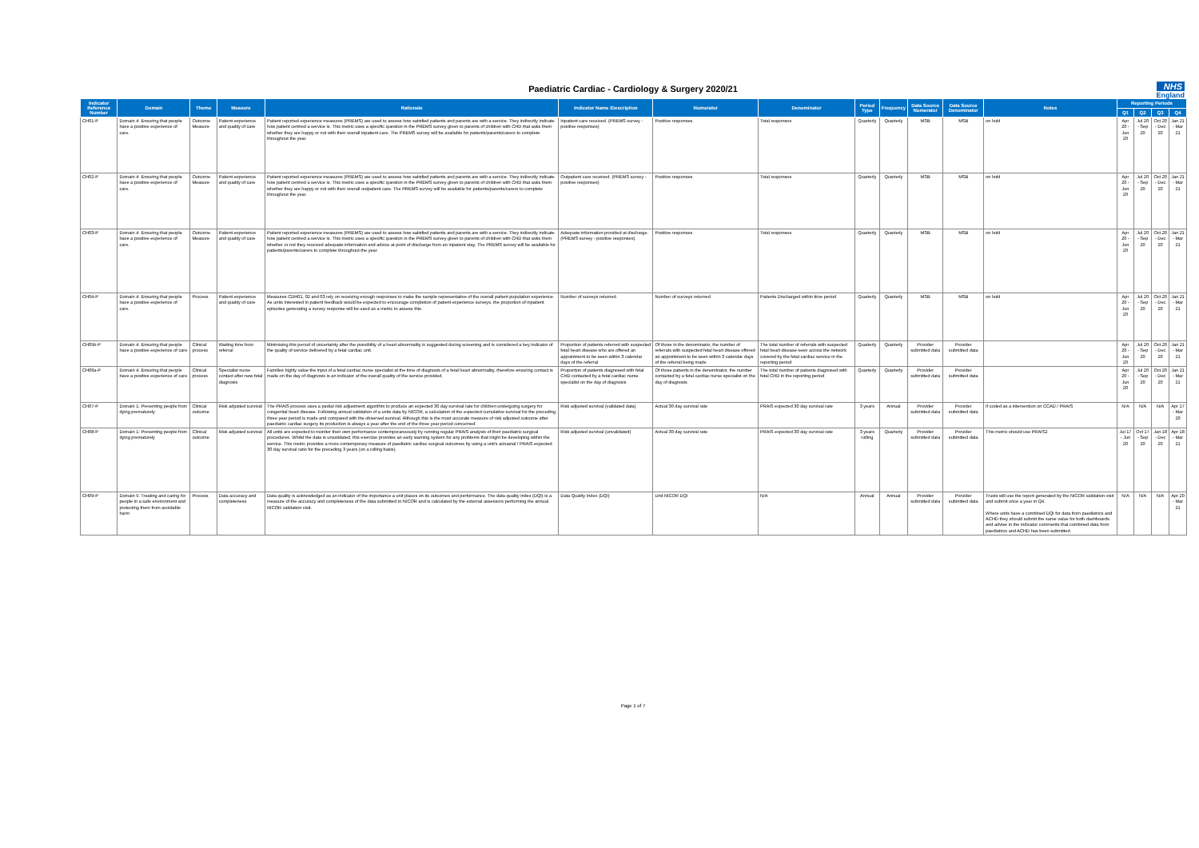Paediatric Cardiac - Cardiology & Surgery 2020/21
NHS
England
| Indicator Reference Number | Domain | Theme | Measure | Rationale | Indicator Name /Description | Numerator | Denominator | Period Type | Frequency | Data Source Numerator | Data Source Denominator | Notes | Reporting Periods | | | |
| --- | --- | --- | --- | --- | --- | --- | --- | --- | --- | --- | --- | --- | --- | --- | --- | --- |
| | | | | | | | | | | | | | Q1 | Q2 | Q3 | Q4 |
| CH01-P | Domain 4: Ensuring that people have a positive experience of care. | Outcome Measure | Patient experience and quality of care | Patient reported experience measures (PREMS) are used to assess how satisfied patients and parents are with a service. They indirectly indicate how patient centred a service is. This metric uses a specific question in the PREMS survey given to parents of children with CHD that asks them whether they are happy or not with their overall inpatient care. The PREMS survey will be available for patients/parents/carers to complete throughout the year. | Inpatient care received. (PREMS survey - positive responses) | Positive responses | Total responses | Quarterly | Quarterly | MSB | MSB | on hold | Apr 20 - Jun 20 | Jul 20 - Sep 20 | Oct 20 - Dec 20 | Jan 21 - Mar 21 |
| CH02-P | Domain 4: Ensuring that people have a positive experience of care. | Outcome Measure | Patient experience and quality of care | Patient reported experience measures (PREMS) are used to assess how satisfied patients and parents are with a service. They indirectly indicate how patient centred a service is. This metric uses a specific question in the PREMS survey given to parents of children with CHD that asks them whether they are happy or not with their overall outpatient care. The PREMS survey will be available for patients/parents/carers to complete throughout the year. | Outpatient care received. (PREMS survey - positive responses) | Positive responses | Total responses | Quarterly | Quarterly | MSB | MSB | on hold | Apr 20 - Jun 20 | Jul 20 - Sep 20 | Oct 20 - Dec 20 | Jan 21 - Mar 21 |
| CH03-P | Domain 4: Ensuring that people have a positive experience of care. | Outcome Measure | Patient experience and quality of care | Patient reported experience measures (PREMS) are used to assess how satisfied patients and parents are with a service. They indirectly indicate how patient centred a service is. This metric uses a specific question in the PREMS survey given to parents of children with CHD that asks them whether or not they received adequate information and advice at point of discharge from an inpatient stay. The PREMS survey will be available for patients/parents/carers to complete throughout the year. | Adequate information provided at discharge. (PREMS survey - positive responses). | Positive responses | Total responses | Quarterly | Quarterly | MSB | MSB | on hold | Apr 20 - Jun 20 | Jul 20 - Sep 20 | Oct 20 - Dec 20 | Jan 21 - Mar 21 |
| CH04-P | Domain 4: Ensuring that people have a positive experience of care. | Process | Patient experience and quality of care | Measures CDH01, 02 and 03 rely on receiving enough responses to make the sample representative of the overall patient population experience. As units interested in patient feedback would be expected to encourage completion of patient experience surveys, the proportion of inpatient episodes generating a survey response will be used as a metric to assess this. | Number of surveys returned. | Number of surveys returned | Patients Discharged within time period | Quarterly | Quarterly | MSB | MSB | on hold | Apr 20 - Jun 20 | Jul 20 - Sep 20 | Oct 20 - Dec 20 | Jan 21 - Mar 21 |
| CH05b-P | Domain 4: Ensuring that people have a positive experience of care | Clinical process | Waiting time from referral | Minimising this period of uncertainty after the possibility of a heart abnormality is suggested during screening and is considered a key indicator of the quality of service delivered by a fetal cardiac unit. | Proportion of patients referred with suspected fetal heart disease who are offered an appointment to be seen within 3 calendar days of the referral | Of those in the denominator, the number of referrals with suspected fetal heart disease offered an appointment to be seen within 3 calendar days of the referral being made | The total number of referrals with suspected fetal heart disease seen across the network covered by the fetal cardiac service in the reporting period | Quarterly | Quarterly | Provider submitted data | Provider submitted data | | Apr 20 - Jun 20 | Jul 20 - Sep 20 | Oct 20 - Dec 20 | Jan 21 - Mar 21 |
| CH06a-P | Domain 4: Ensuring that people have a positive experience of care | Clinical process | Specialist nurse contact after new fetal diagnosis | Families highly value the input of a fetal cardiac nurse specialist at the time of diagnosis of a fetal heart abnormality, therefore ensuring contact is made on the day of diagnosis is an indicator of the overall quality of the service provided. | Proportion of patients diagnosed with fetal CHD contacted by a fetal cardiac nurse specialist on the day of diagnosis | Of those patients in the denominator, the number contacted by a fetal cardiac nurse specialist on the day of diagnosis | The total number of patients diagnosed with fetal CHD in the reporting period | Quarterly | Quarterly | Provider submitted data | Provider submitted data | | Apr 20 - Jun 20 | Jul 20 - Sep 20 | Oct 20 - Dec 20 | Jan 21 - Mar 21 |
| CH07-P | Domain 1: Preventing people from dying prematurely | Clinical outcome | Risk adjusted survival | The PRAiS process uses a partial risk adjustment algorithm to produce an expected 30 day survival rate for children undergoing surgery for congenital heart disease. Following annual validation of a units data by NICOR, a calculation of the expected cumulative survival for the preceding three year period is made and compared with the observed survival. Although this is the most accurate measure of risk adjusted outcome after paediatric cardiac surgery its production is always a year after the end of the three year period concerned. | Risk adjusted survival (validated data) | Actual 30 day survival rate | PRAiS expected 30 day survival rate | 3 years | Annual | Provider submitted data | Provider submitted data | If coded as a intervention on CCAD / PRAIS | N/A | N/A | N/A | Apr 17 - Mar 20 |
| CH08-P | Domain 1: Preventing people from dying prematurely | Clinical outcome | Risk adjusted survival | All units are expected to monitor their own performance contemporaneously by running regular PRAiS analysis of their paediatric surgical procedures. Whilst the data is unvalidated, this exercise provides an early warning system for any problems that might be developing within the service. This metric provides a more contemporary measure of paediatric cardiac surgical outcomes by using a unit's actuarial / PRAiS expected 30 day survival ratio for the preceding 3 years (on a rolling basis). | Risk adjusted survival (unvalidated) | Actual 30 day survival rate | PRAiS expected 30 day survival rate | 3 years rolling | Quarterly | Provider submitted data | Provider submitted data | This metric should use PRAIS2 | Jul 17 - Jun 20 | Oct 17 - Sep 20 | Jan 18 - Dec 20 | Apr 18 - Mar 21 |
| CH09-P | Domain 5: Treating and caring for people in a safe environment and protecting them from avoidable harm | Process | Data accuracy and completeness | Data quality is acknowledged as an indicator of the importance a unit places on its outcomes and performance. The data quality index (DQI) is a measure of the accuracy and completeness of the data submitted to NICOR and is calculated by the external assessors performing the annual NICOR validation visit. | Data Quality Index (DQI) | Unit NICOR DQI | N/A | Annual | Annual | Provider submitted data | Provider submitted data | Trusts will use the report generated by the NICOR validation visit and submit once a year in Q4. Where units have a combined DQI for data from paediatrics and ACHD they should submit the same value for both dashboards and advise in the indicator comments that combined data from paediatrics and ACHD has been submitted. | N/A | N/A | N/A | Apr 20 - Mar 21 |
Page 1 of 7